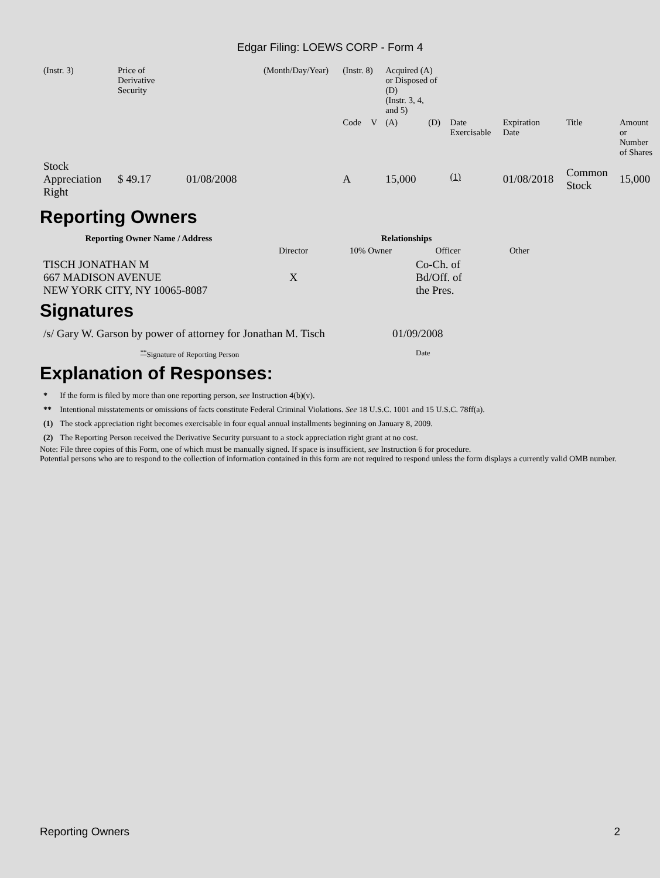Edgar Filing: LOEWS CORP - Form 4
| (Instr. 3) | Price of Derivative Security | | (Month/Day/Year) | | (Instr. 8) | | Acquired (A) or Disposed of (D) (Instr. 3, 4, and 5) | | | | | |
| | | | | | Code | V | (A) | (D) | Date Exercisable | Expiration Date | Title | Amount or Number of Shares |
| Stock Appreciation Right | $ 49.17 | 01/08/2008 | | | A | | 15,000 | | <sup>(1)</sup> | 01/08/2018 | Common Stock | 15,000 |
Reporting Owners
| Reporting Owner Name / Address | Relationships | | | |
| --- | --- | --- | --- | --- |
| | Director | 10% Owner | Officer | Other |
| TISCH JONATHAN M 667 MADISON AVENUE NEW YORK CITY, NY 10065-8087 | X | | Co-Ch. of Bd/Off. of the Pres. | |
Signatures
| /s/ Gary W. Garson by power of attorney for Jonathan M. Tisch | 01/09/2008 |
| <sup>**</sup> Signature of Reporting Person | Date |
Explanation of Responses:
| * | If the form is filed by more than one reporting person, see Instruction 4(b)(v). |
| ** | Intentional misstatements or omissions of facts constitute Federal Criminal Violations. See 18 U.S.C. 1001 and 15 U.S.C. 78ff(a). |
| (1) | The stock appreciation right becomes exercisable in four equal annual installments beginning on January 8, 2009. |
| (2) | The Reporting Person received the Derivative Security pursuant to a stock appreciation right grant at no cost. |
Note: File three copies of this Form, one of which must be manually signed. If space is insufficient, see Instruction 6 for procedure.
Potential persons who are to respond to the collection of information contained in this form are not required to respond unless the form displays a currently valid OMB number.
Reporting Owners 2